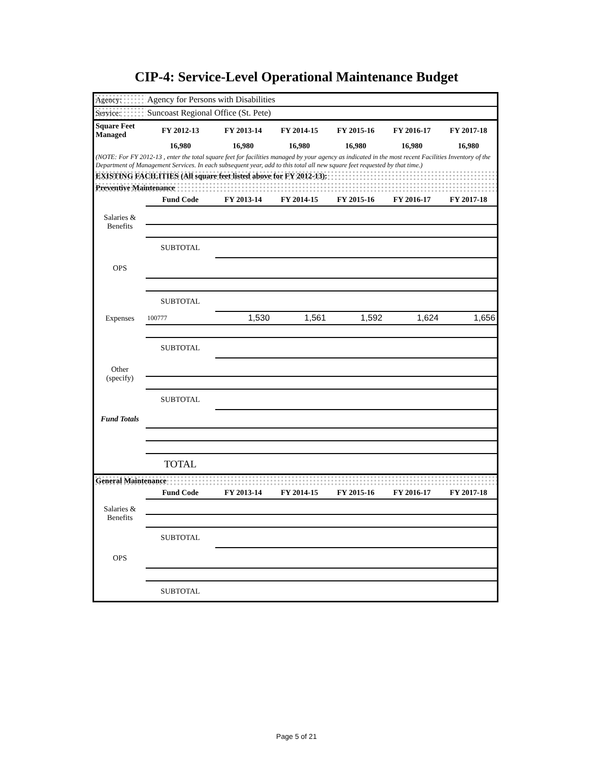CIP-4: Service-Level Operational Maintenance Budget
| Agency: | Agency for Persons with Disabilities | | | | | |
| Service: | Suncoast Regional Office (St. Pete) | | | | | |
| Square Feet Managed | FY 2012-13 | FY 2013-14 | FY 2014-15 | FY 2015-16 | FY 2016-17 | FY 2017-18 |
| | 16,980 | 16,980 | 16,980 | 16,980 | 16,980 | 16,980 |
| (NOTE: For FY 2012-13 , enter the total square feet for facilities managed by your agency as indicated in the most recent Facilities Inventory of the Department of Management Services. In each subsequent year, add to this total all new square feet requested by that time.) | | | | | | |
| EXISTING FACILITIES (All square feet listed above for FY 2012-13): | | | | | | |
| Preventive Maintenance | | | | | | |
| | Fund Code | FY 2013-14 | FY 2014-15 | FY 2015-16 | FY 2016-17 | FY 2017-18 |
| Salaries & Benefits | | | | | | |
| | SUBTOTAL | | | | | |
| OPS | | | | | | |
| | SUBTOTAL | | | | | |
| Expenses | 100777 | 1,530 | 1,561 | 1,592 | 1,624 | 1,656 |
| | SUBTOTAL | | | | | |
| Other (specify) | | | | | | |
| | SUBTOTAL | | | | | |
| Fund Totals | | | | | | |
| | TOTAL | | | | | |
| General Maintenance | | | | | | |
| | Fund Code | FY 2013-14 | FY 2014-15 | FY 2015-16 | FY 2016-17 | FY 2017-18 |
| Salaries & Benefits | | | | | | |
| | SUBTOTAL | | | | | |
| OPS | | | | | | |
| | SUBTOTAL | | | | | |
Page 5 of 21